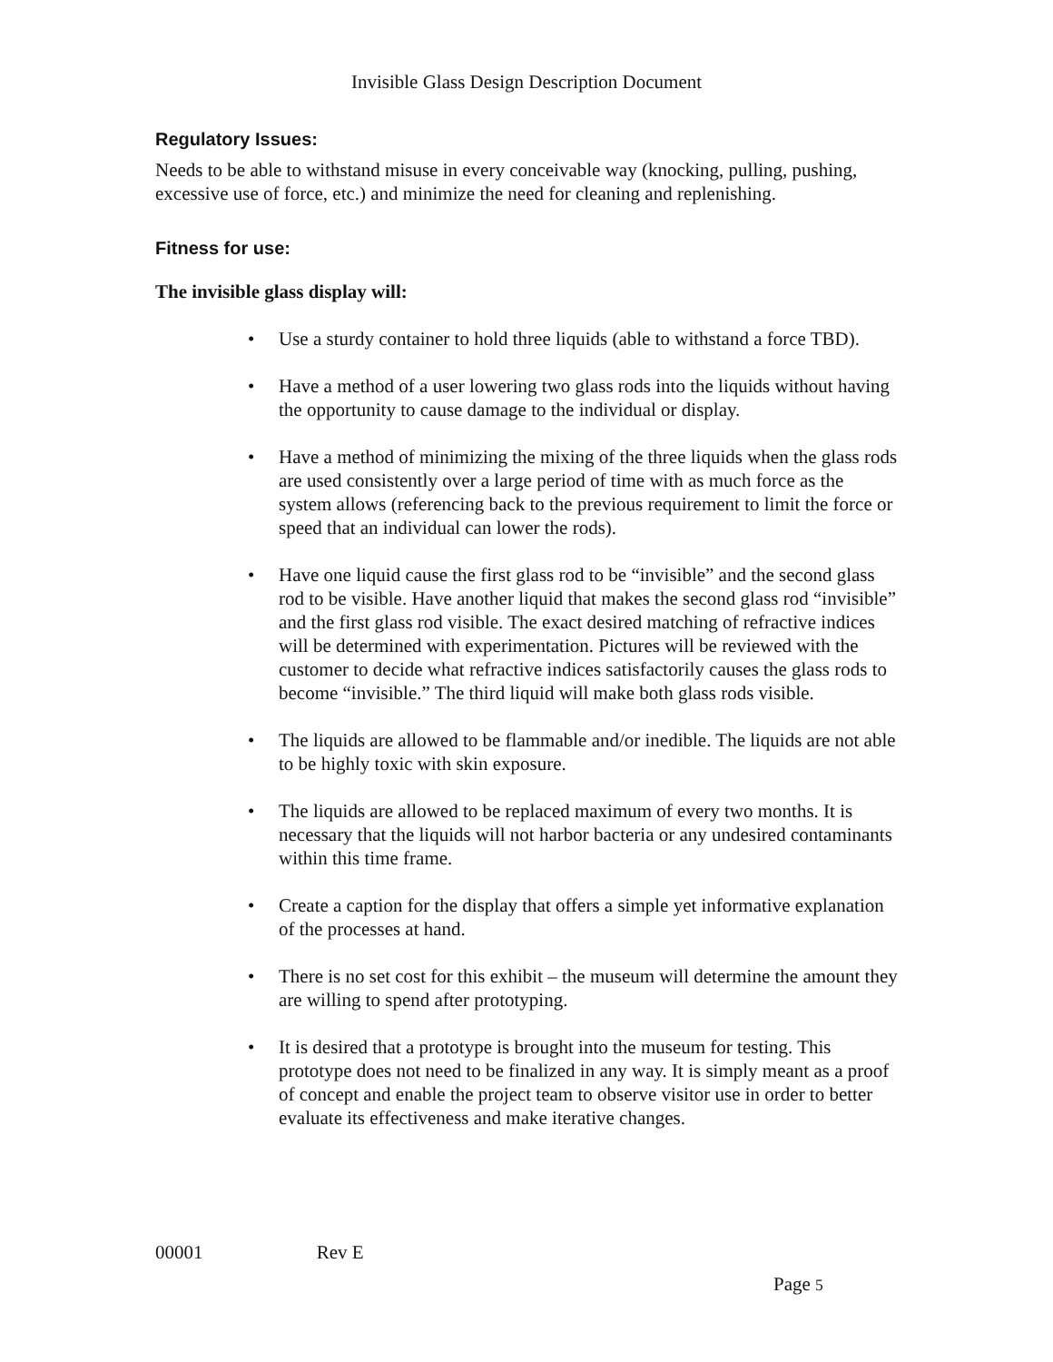Invisible Glass Design Description Document
Regulatory Issues:
Needs to be able to withstand misuse in every conceivable way (knocking, pulling, pushing, excessive use of force, etc.) and minimize the need for cleaning and replenishing.
Fitness for use:
The invisible glass display will:
• Use a sturdy container to hold three liquids (able to withstand a force TBD).
• Have a method of a user lowering two glass rods into the liquids without having the opportunity to cause damage to the individual or display.
• Have a method of minimizing the mixing of the three liquids when the glass rods are used consistently over a large period of time with as much force as the system allows (referencing back to the previous requirement to limit the force or speed that an individual can lower the rods).
• Have one liquid cause the first glass rod to be “invisible” and the second glass rod to be visible. Have another liquid that makes the second glass rod “invisible” and the first glass rod visible. The exact desired matching of refractive indices will be determined with experimentation. Pictures will be reviewed with the customer to decide what refractive indices satisfactorily causes the glass rods to become “invisible.” The third liquid will make both glass rods visible.
• The liquids are allowed to be flammable and/or inedible. The liquids are not able to be highly toxic with skin exposure.
• The liquids are allowed to be replaced maximum of every two months. It is necessary that the liquids will not harbor bacteria or any undesired contaminants within this time frame.
• Create a caption for the display that offers a simple yet informative explanation of the processes at hand.
• There is no set cost for this exhibit – the museum will determine the amount they are willing to spend after prototyping.
• It is desired that a prototype is brought into the museum for testing. This prototype does not need to be finalized in any way. It is simply meant as a proof of concept and enable the project team to observe visitor use in order to better evaluate its effectiveness and make iterative changes.
00001 Rev E
Page 5